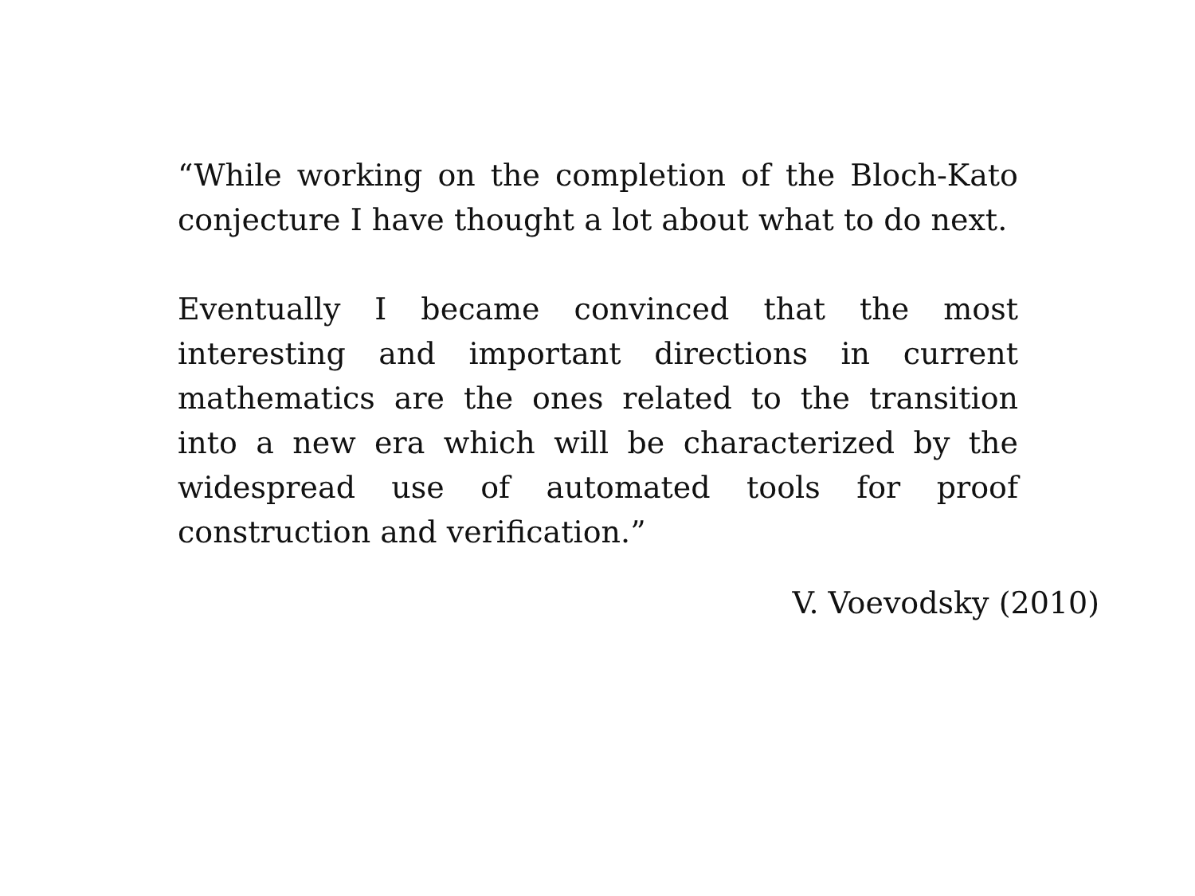“While working on the completion of the Bloch-Kato conjecture I have thought a lot about what to do next.
Eventually I became convinced that the most interesting and important directions in current mathematics are the ones related to the transition into a new era which will be characterized by the widespread use of automated tools for proof construction and verification.”
V. Voevodsky (2010)